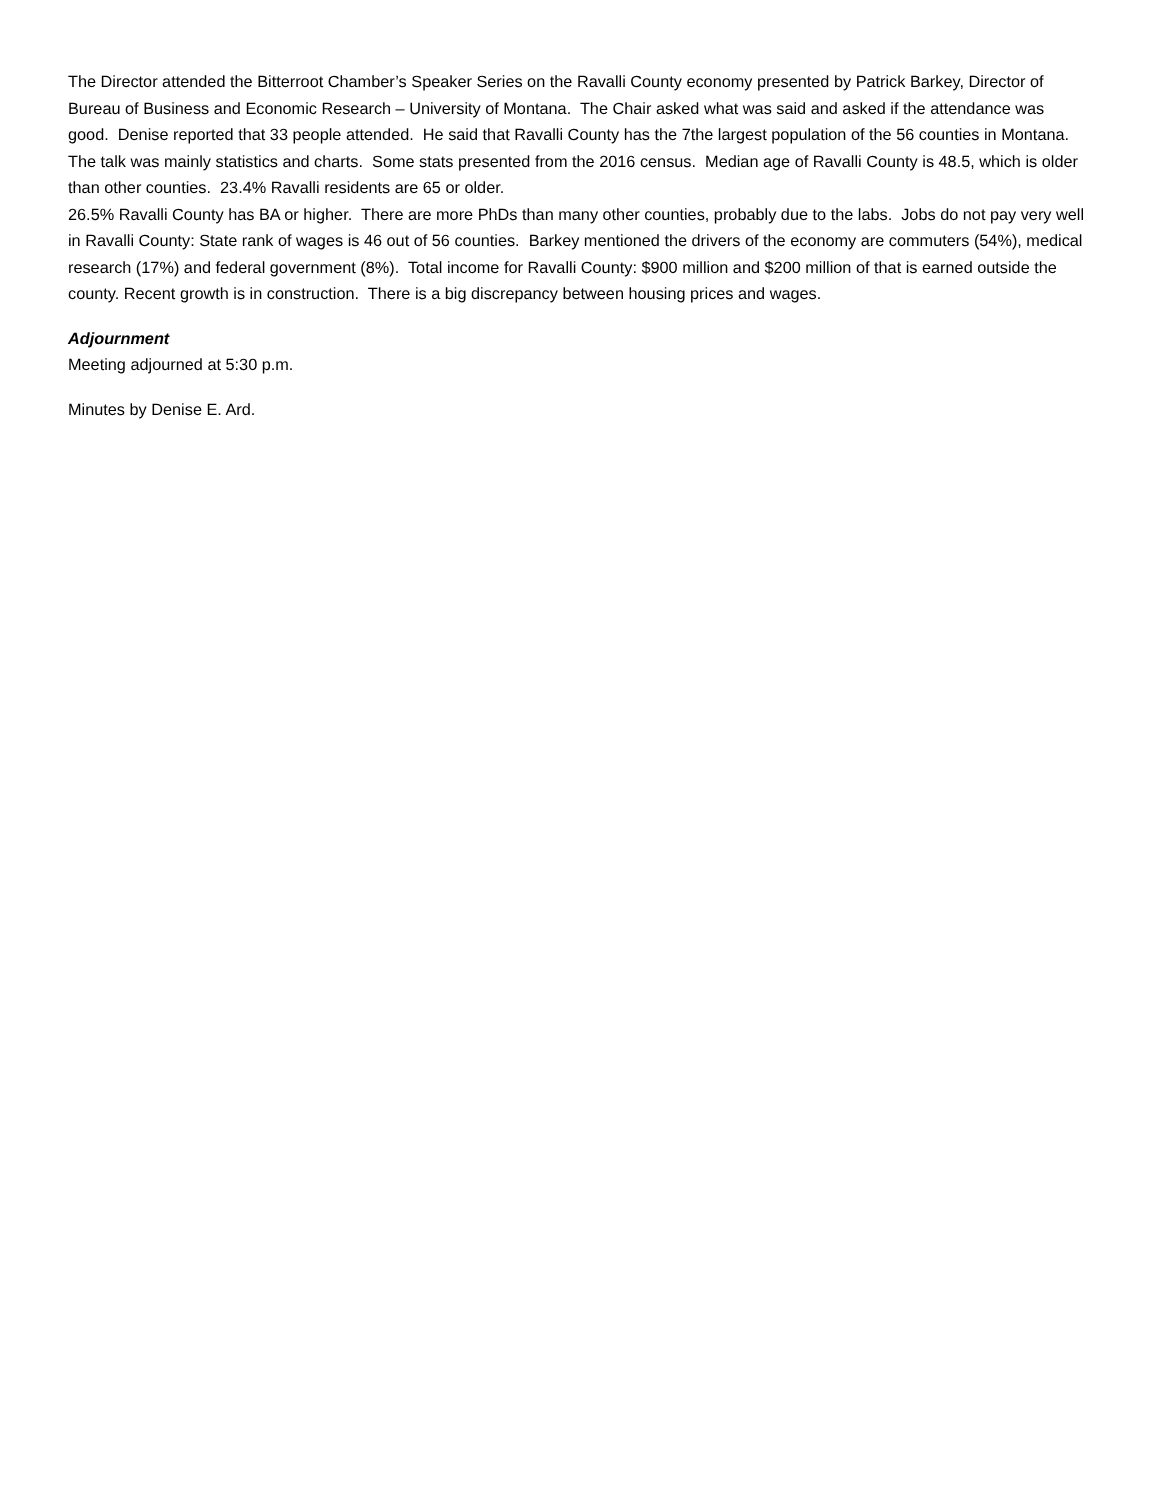The Director attended the Bitterroot Chamber’s Speaker Series on the Ravalli County economy presented by Patrick Barkey, Director of Bureau of Business and Economic Research – University of Montana. The Chair asked what was said and asked if the attendance was good. Denise reported that 33 people attended. He said that Ravalli County has the 7the largest population of the 56 counties in Montana. The talk was mainly statistics and charts. Some stats presented from the 2016 census. Median age of Ravalli County is 48.5, which is older than other counties. 23.4% Ravalli residents are 65 or older.
26.5% Ravalli County has BA or higher. There are more PhDs than many other counties, probably due to the labs. Jobs do not pay very well in Ravalli County: State rank of wages is 46 out of 56 counties. Barkey mentioned the drivers of the economy are commuters (54%), medical research (17%) and federal government (8%). Total income for Ravalli County: $900 million and $200 million of that is earned outside the county. Recent growth is in construction. There is a big discrepancy between housing prices and wages.
Adjournment
Meeting adjourned at 5:30 p.m.
Minutes by Denise E. Ard.